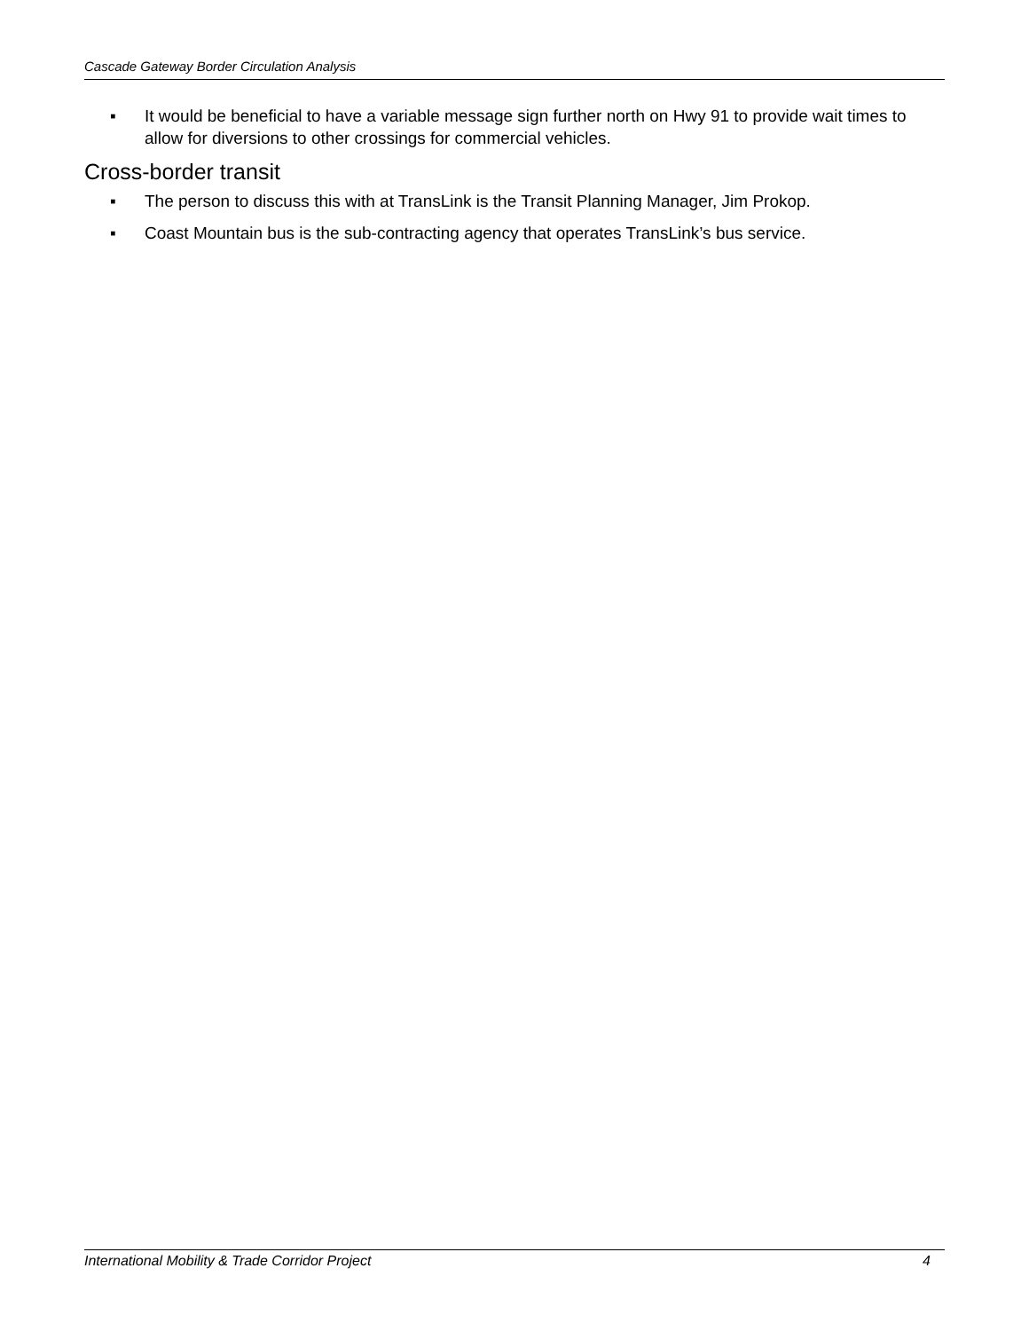Cascade Gateway Border Circulation Analysis
▪ It would be beneficial to have a variable message sign further north on Hwy 91 to provide wait times to allow for diversions to other crossings for commercial vehicles.
Cross-border transit
▪ The person to discuss this with at TransLink is the Transit Planning Manager, Jim Prokop.
▪ Coast Mountain bus is the sub-contracting agency that operates TransLink’s bus service.
International Mobility & Trade Corridor Project 4